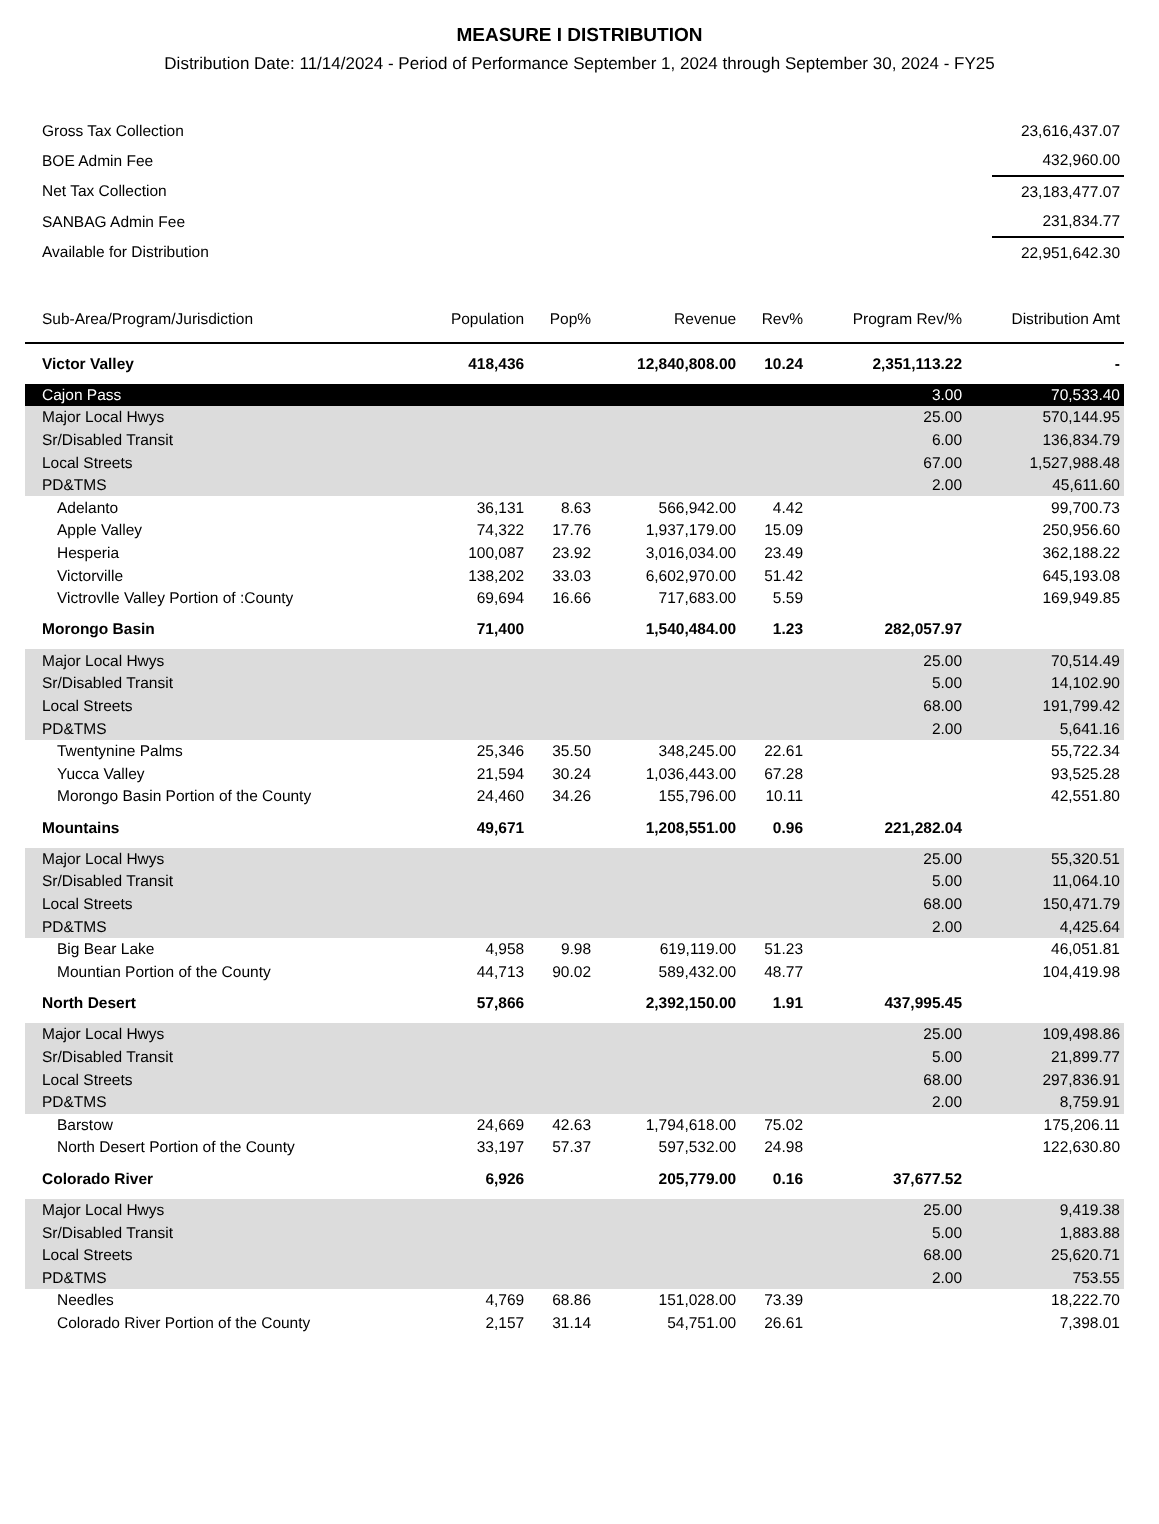MEASURE I DISTRIBUTION
Distribution Date: 11/14/2024 - Period of Performance September 1, 2024 through September 30, 2024 - FY25
| Gross Tax Collection | 23,616,437.07 |
| BOE Admin Fee | 432,960.00 |
| Net Tax Collection | 23,183,477.07 |
| SANBAG Admin Fee | 231,834.77 |
| Available for Distribution | 22,951,642.30 |
| Sub-Area/Program/Jurisdiction | Population | Pop% | Revenue | Rev% | Program Rev/% | Distribution Amt |
| --- | --- | --- | --- | --- | --- | --- |
| Victor Valley | 418,436 | | 12,840,808.00 | 10.24 | 2,351,113.22 | - |
| Cajon Pass | | | | | 3.00 | 70,533.40 |
| Major Local Hwys | | | | | 25.00 | 570,144.95 |
| Sr/Disabled Transit | | | | | 6.00 | 136,834.79 |
| Local Streets | | | | | 67.00 | 1,527,988.48 |
| PD&TMS | | | | | 2.00 | 45,611.60 |
| Adelanto | 36,131 | 8.63 | 566,942.00 | 4.42 | | 99,700.73 |
| Apple Valley | 74,322 | 17.76 | 1,937,179.00 | 15.09 | | 250,956.60 |
| Hesperia | 100,087 | 23.92 | 3,016,034.00 | 23.49 | | 362,188.22 |
| Victorville | 138,202 | 33.03 | 6,602,970.00 | 51.42 | | 645,193.08 |
| Victrovlle Valley Portion of :County | 69,694 | 16.66 | 717,683.00 | 5.59 | | 169,949.85 |
| Morongo Basin | 71,400 | | 1,540,484.00 | 1.23 | 282,057.97 | |
| Major Local Hwys | | | | | 25.00 | 70,514.49 |
| Sr/Disabled Transit | | | | | 5.00 | 14,102.90 |
| Local Streets | | | | | 68.00 | 191,799.42 |
| PD&TMS | | | | | 2.00 | 5,641.16 |
| Twentynine Palms | 25,346 | 35.50 | 348,245.00 | 22.61 | | 55,722.34 |
| Yucca Valley | 21,594 | 30.24 | 1,036,443.00 | 67.28 | | 93,525.28 |
| Morongo Basin Portion of the County | 24,460 | 34.26 | 155,796.00 | 10.11 | | 42,551.80 |
| Mountains | 49,671 | | 1,208,551.00 | 0.96 | 221,282.04 | |
| Major Local Hwys | | | | | 25.00 | 55,320.51 |
| Sr/Disabled Transit | | | | | 5.00 | 11,064.10 |
| Local Streets | | | | | 68.00 | 150,471.79 |
| PD&TMS | | | | | 2.00 | 4,425.64 |
| Big Bear Lake | 4,958 | 9.98 | 619,119.00 | 51.23 | | 46,051.81 |
| Mountian Portion of the County | 44,713 | 90.02 | 589,432.00 | 48.77 | | 104,419.98 |
| North Desert | 57,866 | | 2,392,150.00 | 1.91 | 437,995.45 | |
| Major Local Hwys | | | | | 25.00 | 109,498.86 |
| Sr/Disabled Transit | | | | | 5.00 | 21,899.77 |
| Local Streets | | | | | 68.00 | 297,836.91 |
| PD&TMS | | | | | 2.00 | 8,759.91 |
| Barstow | 24,669 | 42.63 | 1,794,618.00 | 75.02 | | 175,206.11 |
| North Desert Portion of the County | 33,197 | 57.37 | 597,532.00 | 24.98 | | 122,630.80 |
| Colorado River | 6,926 | | 205,779.00 | 0.16 | 37,677.52 | |
| Major Local Hwys | | | | | 25.00 | 9,419.38 |
| Sr/Disabled Transit | | | | | 5.00 | 1,883.88 |
| Local Streets | | | | | 68.00 | 25,620.71 |
| PD&TMS | | | | | 2.00 | 753.55 |
| Needles | 4,769 | 68.86 | 151,028.00 | 73.39 | | 18,222.70 |
| Colorado River Portion of the County | 2,157 | 31.14 | 54,751.00 | 26.61 | | 7,398.01 |